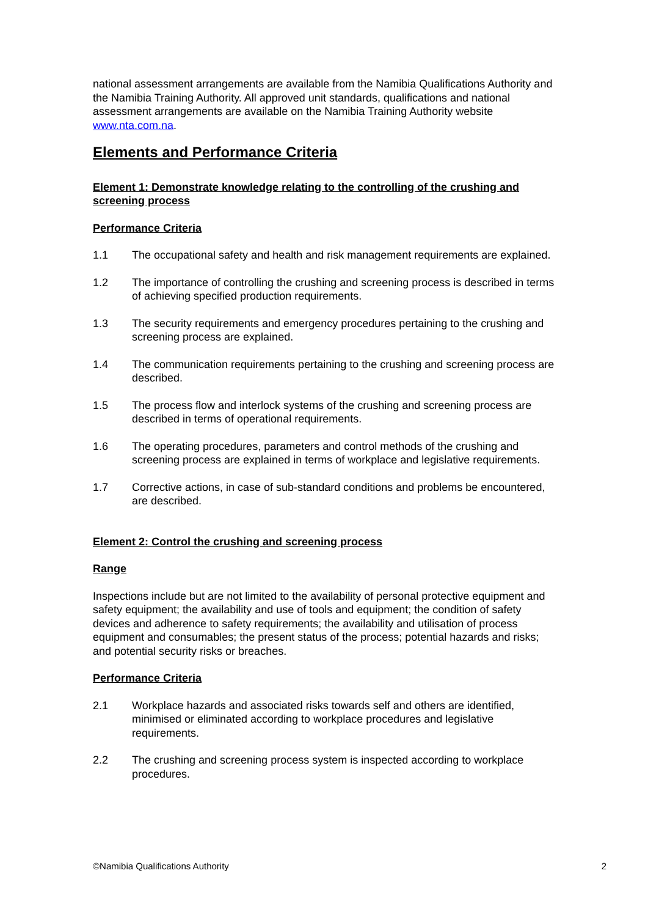national assessment arrangements are available from the Namibia Qualifications Authority and the Namibia Training Authority. All approved unit standards, qualifications and national assessment arrangements are available on the Namibia Training Authority website www.nta.com.na.
Elements and Performance Criteria
Element 1: Demonstrate knowledge relating to the controlling of the crushing and screening process
Performance Criteria
1.1 The occupational safety and health and risk management requirements are explained.
1.2 The importance of controlling the crushing and screening process is described in terms of achieving specified production requirements.
1.3 The security requirements and emergency procedures pertaining to the crushing and screening process are explained.
1.4 The communication requirements pertaining to the crushing and screening process are described.
1.5 The process flow and interlock systems of the crushing and screening process are described in terms of operational requirements.
1.6 The operating procedures, parameters and control methods of the crushing and screening process are explained in terms of workplace and legislative requirements.
1.7 Corrective actions, in case of sub-standard conditions and problems be encountered, are described.
Element 2: Control the crushing and screening process
Range
Inspections include but are not limited to the availability of personal protective equipment and safety equipment; the availability and use of tools and equipment; the condition of safety devices and adherence to safety requirements; the availability and utilisation of process equipment and consumables; the present status of the process; potential hazards and risks; and potential security risks or breaches.
Performance Criteria
2.1 Workplace hazards and associated risks towards self and others are identified, minimised or eliminated according to workplace procedures and legislative requirements.
2.2 The crushing and screening process system is inspected according to workplace procedures.
©Namibia Qualifications Authority 2